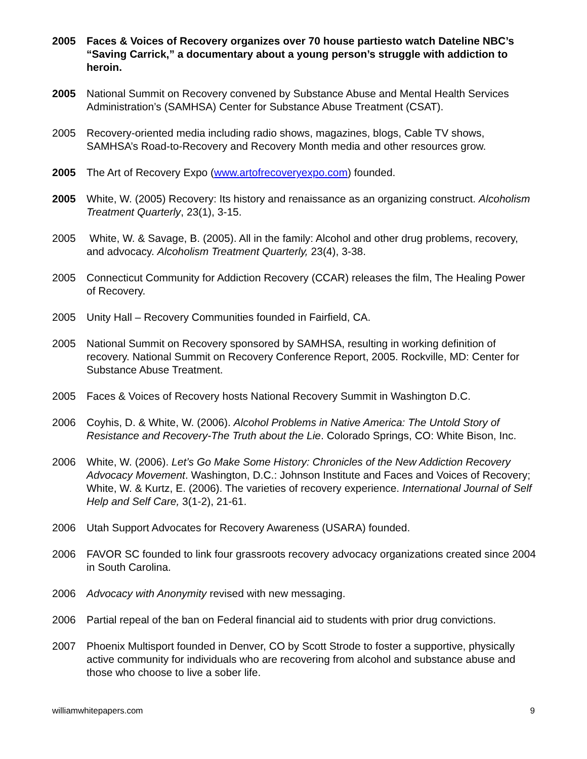2005 Faces & Voices of Recovery organizes over 70 house partiesto watch Dateline NBC’s “Saving Carrick,” a documentary about a young person’s struggle with addiction to heroin.
2005 National Summit on Recovery convened by Substance Abuse and Mental Health Services Administration’s (SAMHSA) Center for Substance Abuse Treatment (CSAT).
2005 Recovery-oriented media including radio shows, magazines, blogs, Cable TV shows, SAMHSA’s Road-to-Recovery and Recovery Month media and other resources grow.
2005 The Art of Recovery Expo (www.artofrecoveryexpo.com) founded.
2005 White, W. (2005) Recovery: Its history and renaissance as an organizing construct. Alcoholism Treatment Quarterly, 23(1), 3-15.
2005 White, W. & Savage, B. (2005). All in the family: Alcohol and other drug problems, recovery, and advocacy. Alcoholism Treatment Quarterly, 23(4), 3-38.
2005 Connecticut Community for Addiction Recovery (CCAR) releases the film, The Healing Power of Recovery.
2005 Unity Hall – Recovery Communities founded in Fairfield, CA.
2005 National Summit on Recovery sponsored by SAMHSA, resulting in working definition of recovery. National Summit on Recovery Conference Report, 2005. Rockville, MD: Center for Substance Abuse Treatment.
2005 Faces & Voices of Recovery hosts National Recovery Summit in Washington D.C.
2006 Coyhis, D. & White, W. (2006). Alcohol Problems in Native America: The Untold Story of Resistance and Recovery-The Truth about the Lie. Colorado Springs, CO: White Bison, Inc.
2006 White, W. (2006). Let’s Go Make Some History: Chronicles of the New Addiction Recovery Advocacy Movement. Washington, D.C.: Johnson Institute and Faces and Voices of Recovery; White, W. & Kurtz, E. (2006). The varieties of recovery experience. International Journal of Self Help and Self Care, 3(1-2), 21-61.
2006 Utah Support Advocates for Recovery Awareness (USARA) founded.
2006 FAVOR SC founded to link four grassroots recovery advocacy organizations created since 2004 in South Carolina.
2006 Advocacy with Anonymity revised with new messaging.
2006 Partial repeal of the ban on Federal financial aid to students with prior drug convictions.
2007 Phoenix Multisport founded in Denver, CO by Scott Strode to foster a supportive, physically active community for individuals who are recovering from alcohol and substance abuse and those who choose to live a sober life.
williamwhitepapers.com 9